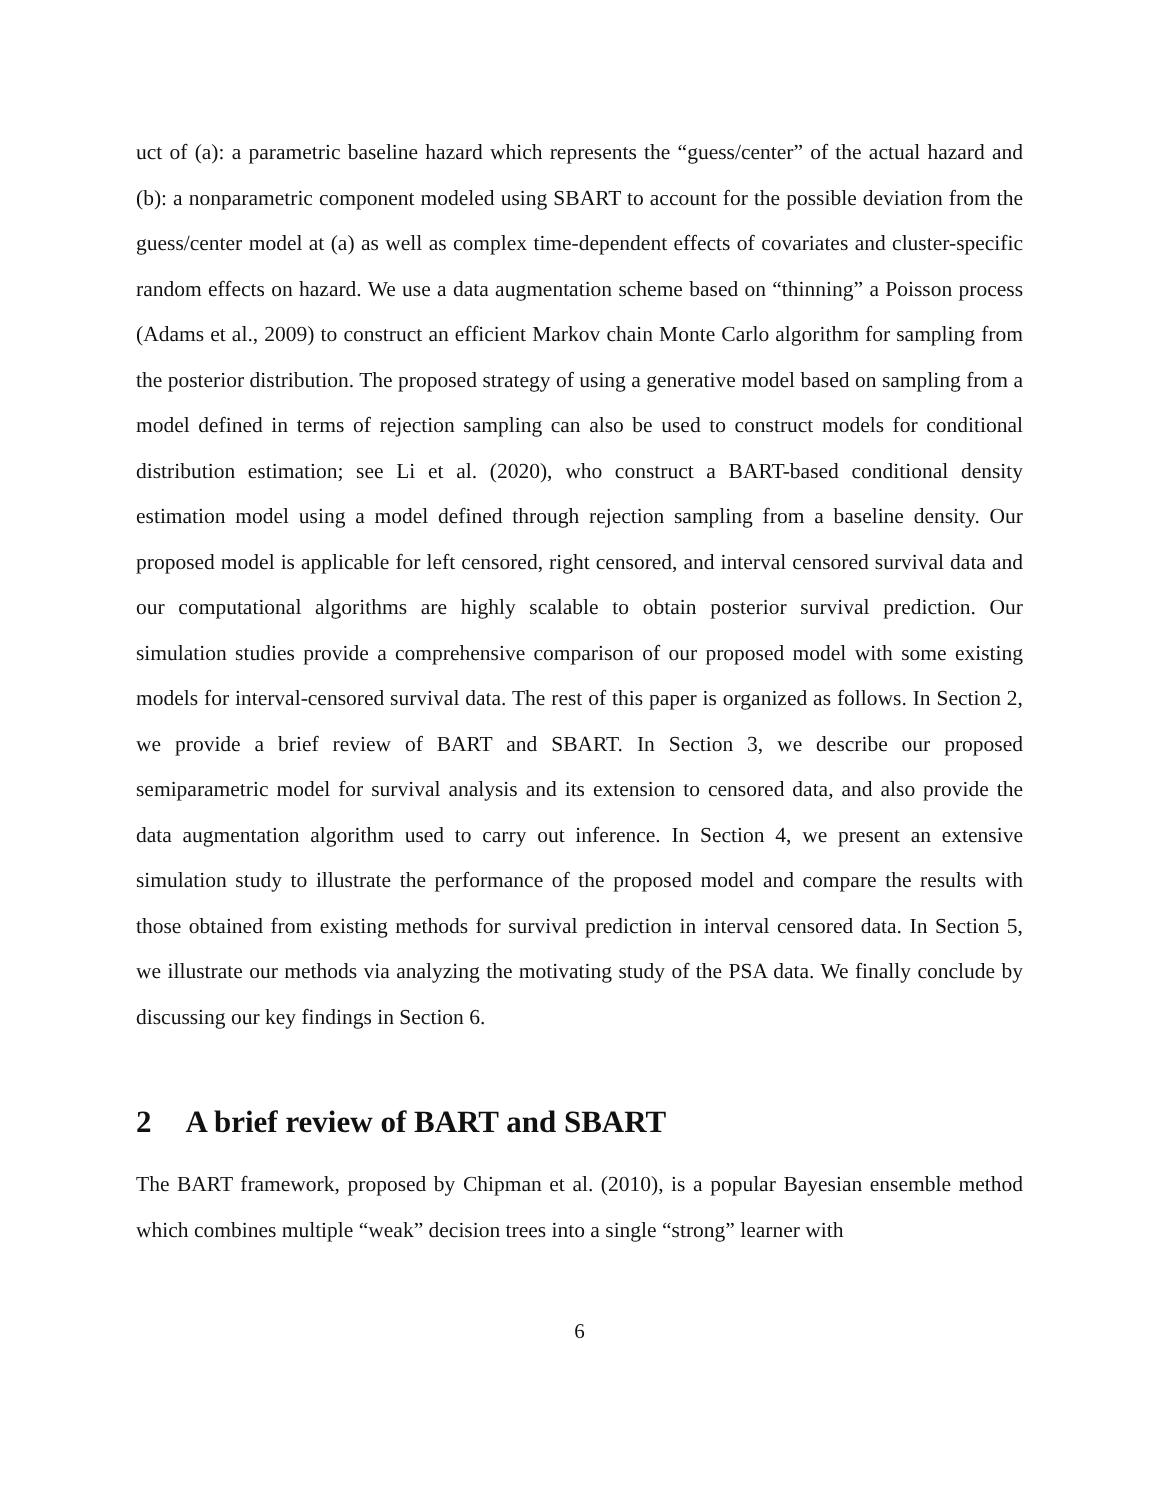uct of (a): a parametric baseline hazard which represents the “guess/center” of the actual hazard and (b): a nonparametric component modeled using SBART to account for the possible deviation from the guess/center model at (a) as well as complex time-dependent effects of covariates and cluster-specific random effects on hazard. We use a data augmentation scheme based on “thinning” a Poisson process (Adams et al., 2009) to construct an efficient Markov chain Monte Carlo algorithm for sampling from the posterior distribution. The proposed strategy of using a generative model based on sampling from a model defined in terms of rejection sampling can also be used to construct models for conditional distribution estimation; see Li et al. (2020), who construct a BART-based conditional density estimation model using a model defined through rejection sampling from a baseline density. Our proposed model is applicable for left censored, right censored, and interval censored survival data and our computational algorithms are highly scalable to obtain posterior survival prediction. Our simulation studies provide a comprehensive comparison of our proposed model with some existing models for interval-censored survival data. The rest of this paper is organized as follows. In Section 2, we provide a brief review of BART and SBART. In Section 3, we describe our proposed semiparametric model for survival analysis and its extension to censored data, and also provide the data augmentation algorithm used to carry out inference. In Section 4, we present an extensive simulation study to illustrate the performance of the proposed model and compare the results with those obtained from existing methods for survival prediction in interval censored data. In Section 5, we illustrate our methods via analyzing the motivating study of the PSA data. We finally conclude by discussing our key findings in Section 6.
2 A brief review of BART and SBART
The BART framework, proposed by Chipman et al. (2010), is a popular Bayesian ensemble method which combines multiple “weak” decision trees into a single “strong” learner with
6